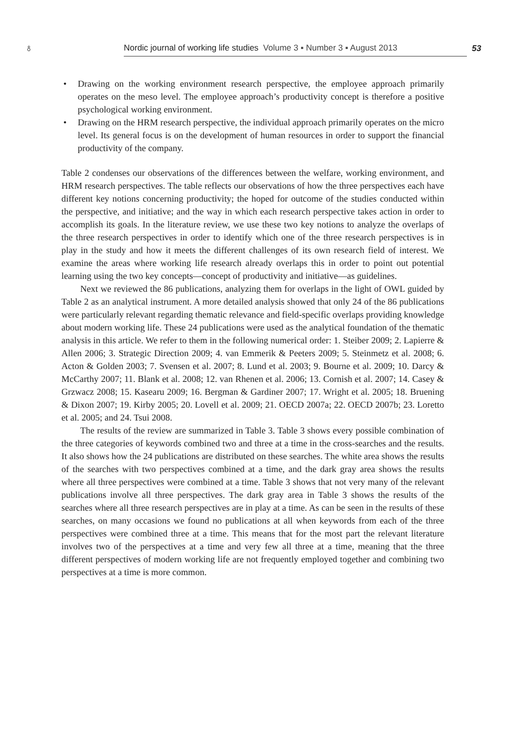♁
Nordic journal of working life studies Volume 3 ▪ Number 3 ▪ August 2013
53
• Drawing on the working environment research perspective, the employee approach primarily operates on the meso level. The employee approach’s productivity concept is therefore a positive psychological working environment.
• Drawing on the HRM research perspective, the individual approach primarily operates on the micro level. Its general focus is on the development of human resources in order to support the financial productivity of the company.
Table 2 condenses our observations of the differences between the welfare, working environment, and HRM research perspectives. The table reflects our observations of how the three perspectives each have different key notions concerning productivity; the hoped for outcome of the studies conducted within the perspective, and initiative; and the way in which each research perspective takes action in order to accomplish its goals. In the literature review, we use these two key notions to analyze the overlaps of the three research perspectives in order to identify which one of the three research perspectives is in play in the study and how it meets the different challenges of its own research field of interest. We examine the areas where working life research already overlaps this in order to point out potential learning using the two key concepts—concept of productivity and initiative—as guidelines.
Next we reviewed the 86 publications, analyzing them for overlaps in the light of OWL guided by Table 2 as an analytical instrument. A more detailed analysis showed that only 24 of the 86 publications were particularly relevant regarding thematic relevance and field-specific overlaps providing knowledge about modern working life. These 24 publications were used as the analytical foundation of the thematic analysis in this article. We refer to them in the following numerical order: 1. Steiber 2009; 2. Lapierre & Allen 2006; 3. Strategic Direction 2009; 4. van Emmerik & Peeters 2009; 5. Steinmetz et al. 2008; 6. Acton & Golden 2003; 7. Svensen et al. 2007; 8. Lund et al. 2003; 9. Bourne et al. 2009; 10. Darcy & McCarthy 2007; 11. Blank et al. 2008; 12. van Rhenen et al. 2006; 13. Cornish et al. 2007; 14. Casey & Grzwacz 2008; 15. Kasearu 2009; 16. Bergman & Gardiner 2007; 17. Wright et al. 2005; 18. Bruening & Dixon 2007; 19. Kirby 2005; 20. Lovell et al. 2009; 21. OECD 2007a; 22. OECD 2007b; 23. Loretto et al. 2005; and 24. Tsui 2008.
The results of the review are summarized in Table 3. Table 3 shows every possible combination of the three categories of keywords combined two and three at a time in the cross-searches and the results. It also shows how the 24 publications are distributed on these searches. The white area shows the results of the searches with two perspectives combined at a time, and the dark gray area shows the results where all three perspectives were combined at a time. Table 3 shows that not very many of the relevant publications involve all three perspectives. The dark gray area in Table 3 shows the results of the searches where all three research perspectives are in play at a time. As can be seen in the results of these searches, on many occasions we found no publications at all when keywords from each of the three perspectives were combined three at a time. This means that for the most part the relevant literature involves two of the perspectives at a time and very few all three at a time, meaning that the three different perspectives of modern working life are not frequently employed together and combining two perspectives at a time is more common.